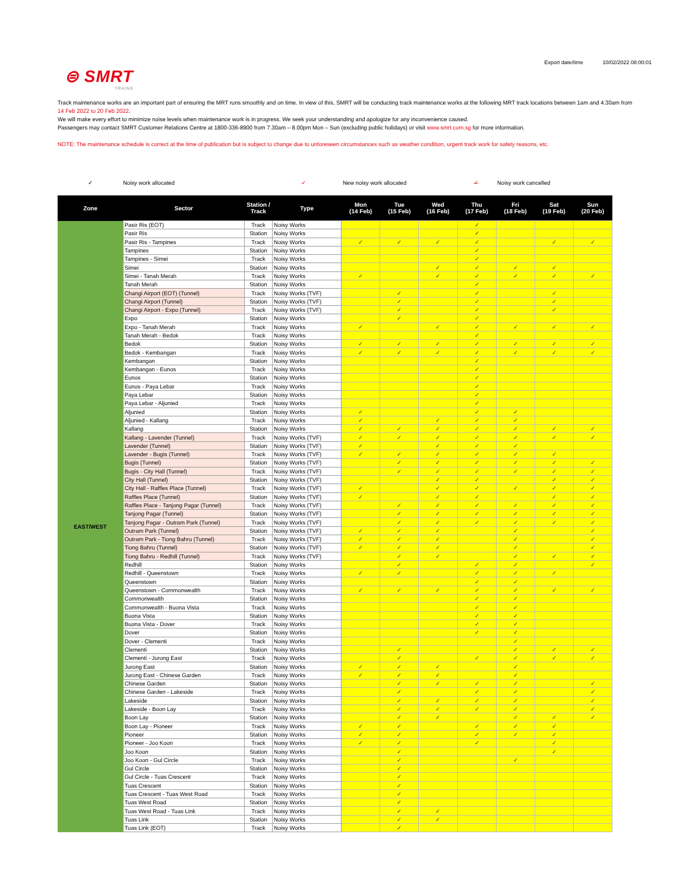⊜ SMRT
TRAINS
Export date/time 10/02/2022 08:00:01
Track maintenance works are an important part of ensuring the MRT runs smoothly and on time. In view of this, SMRT will be conducting track maintenance works at the following MRT track locations between 1am and 4.30am from 14 Feb 2022 to 20 Feb 2022.
We will make every effort to minimize noise levels when maintenance work is in progress. We seek your understanding and apologize for any inconvenience caused.
Passengers may contact SMRT Customer Relations Centre at 1800-336-8900 from 7.30am – 8.00pm Mon – Sun (excluding public holidays) or visit www.smrt.com.sg for more information.
NOTE: The maintenance schedule is correct at the time of publication but is subject to change due to unforeseen circumstances such as weather condition, urgent track work for safety reasons, etc.
✓ Noisy work allocated ✓ New noisy work allocated ✓̶ Noisy work cancelled
| Zone | Sector | Station / Track | Type | Mon (14 Feb) | Tue (15 Feb) | Wed (16 Feb) | Thu (17 Feb) | Fri (18 Feb) | Sat (19 Feb) | Sun (20 Feb) |
| --- | --- | --- | --- | --- | --- | --- | --- | --- | --- | --- |
| EAST/WEST | Pasir Ris (EOT) | Track | Noisy Works | | | | ✓ | | | |
| | Pasir Ris | Station | Noisy Works | | | | ✓ | | | |
| | Pasir Ris - Tampines | Track | Noisy Works | ✓ | ✓ | ✓ | ✓ | | ✓ | ✓ |
| | Tampines | Station | Noisy Works | | | | ✓ | | | |
| | Tampines - Simei | Track | Noisy Works | | | | ✓ | | | |
| | Simei | Station | Noisy Works | | | ✓ | ✓ | ✓ | ✓ | |
| | Simei - Tanah Merah | Track | Noisy Works | ✓ | | ✓ | ✓ | ✓ | ✓ | ✓ |
| | Tanah Merah | Station | Noisy Works | | | | ✓ | | | |
| | Changi Airport (EOT) (Tunnel) | Track | Noisy Works (TVF) | | ✓ | | ✓ | | ✓ | |
| | Changi Airport (Tunnel) | Station | Noisy Works (TVF) | | ✓ | | ✓ | | ✓ | |
| | Changi Airport - Expo (Tunnel) | Track | Noisy Works (TVF) | | ✓ | | ✓ | | ✓ | |
| | Expo | Station | Noisy Works | | ✓ | | ✓ | | | |
| | Expo - Tanah Merah | Track | Noisy Works | ✓ | | ✓ | ✓ | ✓ | ✓ | ✓ |
| | Tanah Merah - Bedok | Track | Noisy Works | | | | ✓ | | | |
| | Bedok | Station | Noisy Works | ✓ | ✓ | ✓ | ✓ | ✓ | ✓ | ✓ |
| | Bedok - Kembangan | Track | Noisy Works | ✓ | ✓ | ✓ | ✓ | ✓ | ✓ | ✓ |
| | Kembangan | Station | Noisy Works | | | | ✓ | | | |
| | Kembangan - Eunos | Track | Noisy Works | | | | ✓ | | | |
| | Eunos | Station | Noisy Works | | | | ✓ | | | |
| | Eunos - Paya Lebar | Track | Noisy Works | | | | ✓ | | | |
| | Paya Lebar | Station | Noisy Works | | | | ✓ | | | |
| | Paya Lebar - Aljunied | Track | Noisy Works | | | | ✓ | | | |
| | Aljunied | Station | Noisy Works | ✓ | | | ✓ | ✓ | | |
| | Aljunied - Kallang | Track | Noisy Works | ✓ | | ✓ | ✓ | ✓ | | |
| | Kallang | Station | Noisy Works | ✓ | ✓ | ✓ | ✓ | ✓ | ✓ | ✓ |
| | Kallang - Lavender (Tunnel) | Track | Noisy Works (TVF) | ✓ | ✓ | ✓ | ✓ | ✓ | ✓ | ✓ |
| | Lavender (Tunnel) | Station | Noisy Works (TVF) | ✓ | | ✓ | ✓ | ✓ | | |
| | Lavender - Bugis (Tunnel) | Track | Noisy Works (TVF) | ✓ | ✓ | ✓ | ✓ | ✓ | ✓ | |
| | Bugis (Tunnel) | Station | Noisy Works (TVF) | | ✓ | ✓ | ✓ | ✓ | ✓ | ✓ |
| | Bugis - City Hall (Tunnel) | Track | Noisy Works (TVF) | | ✓ | ✓ | ✓ | ✓ | ✓ | ✓ |
| | City Hall (Tunnel) | Station | Noisy Works (TVF) | | | ✓ | ✓ | | ✓ | ✓ |
| | City Hall - Raffles Place (Tunnel) | Track | Noisy Works (TVF) | ✓ | | ✓ | ✓ | ✓ | ✓ | ✓ |
| | Raffles Place (Tunnel) | Station | Noisy Works (TVF) | ✓ | | ✓ | ✓ | | ✓ | ✓ |
| | Raffles Place - Tanjong Pagar (Tunnel) | Track | Noisy Works (TVF) | | ✓ | ✓ | ✓ | ✓ | ✓ | ✓ |
| | Tanjong Pagar (Tunnel) | Station | Noisy Works (TVF) | | ✓ | ✓ | ✓ | ✓ | ✓ | ✓ |
| | Tanjong Pagar - Outram Park (Tunnel) | Track | Noisy Works (TVF) | | ✓ | ✓ | ✓ | ✓ | ✓ | ✓ |
| | Outram Park (Tunnel) | Station | Noisy Works (TVF) | ✓ | ✓ | ✓ | | ✓ | | ✓ |
| | Outram Park - Tiong Bahru (Tunnel) | Track | Noisy Works (TVF) | ✓ | ✓ | ✓ | | ✓ | | ✓ |
| | Tiong Bahru (Tunnel) | Station | Noisy Works (TVF) | ✓ | ✓ | ✓ | | ✓ | | ✓ |
| | Tiong Bahru - Redhill (Tunnel) | Track | Noisy Works (TVF) | | ✓ | ✓ | | ✓ | ✓ | ✓ |
| | Redhill | Station | Noisy Works | | ✓ | | ✓ | ✓ | | ✓ |
| | Redhill - Queenstown | Track | Noisy Works | ✓ | ✓ | | ✓ | ✓ | ✓ | |
| | Queenstown | Station | Noisy Works | | | | ✓ | ✓ | | |
| | Queenstown - Commonwealth | Track | Noisy Works | ✓ | ✓ | ✓ | ✓ | ✓ | ✓ | ✓ |
| | Commonwealth | Station | Noisy Works | | | | ✓ | ✓ | | |
| | Commonwealth - Buona Vista | Track | Noisy Works | | | | ✓ | ✓ | | |
| | Buona Vista | Station | Noisy Works | | | | ✓ | ✓ | | |
| | Buona Vista - Dover | Track | Noisy Works | | | | ✓ | ✓ | | |
| | Dover | Station | Noisy Works | | | | ✓ | ✓ | | |
| | Dover - Clementi | Track | Noisy Works | | | | | ✓ | | |
| | Clementi | Station | Noisy Works | | ✓ | | | ✓ | ✓ | ✓ |
| | Clementi - Jurong East | Track | Noisy Works | | ✓ | | ✓ | ✓ | ✓ | ✓ |
| | Jurong East | Station | Noisy Works | ✓ | ✓ | ✓ | | ✓ | | |
| | Jurong East - Chinese Garden | Track | Noisy Works | ✓ | ✓ | ✓ | | ✓ | | |
| | Chinese Garden | Station | Noisy Works | | ✓ | ✓ | ✓ | ✓ | | ✓ |
| | Chinese Garden - Lakeside | Track | Noisy Works | | ✓ | | ✓ | ✓ | | ✓ |
| | Lakeside | Station | Noisy Works | | ✓ | ✓ | ✓ | ✓ | | ✓ |
| | Lakeside - Boon Lay | Track | Noisy Works | | ✓ | ✓ | ✓ | ✓ | | ✓ |
| | Boon Lay | Station | Noisy Works | | ✓ | ✓ | | ✓ | ✓ | ✓ |
| | Boon Lay - Pioneer | Track | Noisy Works | ✓ | ✓ | | ✓ | ✓ | ✓ | |
| | Pioneer | Station | Noisy Works | ✓ | ✓ | | ✓ | ✓ | ✓ | |
| | Pioneer - Joo Koon | Track | Noisy Works | ✓ | ✓ | | ✓ | | ✓ | |
| | Joo Koon | Station | Noisy Works | | ✓ | | | | ✓ | |
| | Joo Koon - Gul Circle | Track | Noisy Works | | ✓ | | | ✓ | | |
| | Gul Circle | Station | Noisy Works | | ✓ | | | | | |
| | Gul Circle - Tuas Crescent | Track | Noisy Works | | ✓ | | | | | |
| | Tuas Crescent | Station | Noisy Works | | ✓ | | | | | |
| | Tuas Crescent - Tuas West Road | Track | Noisy Works | | ✓ | | | | | |
| | Tuas West Road | Station | Noisy Works | | ✓ | | | | | |
| | Tuas West Road - Tuas Link | Track | Noisy Works | | ✓ | ✓ | | | | |
| | Tuas Link | Station | Noisy Works | | ✓ | ✓ | | | | |
| | Tuas Link (EOT) | Track | Noisy Works | | ✓ | | | | | |